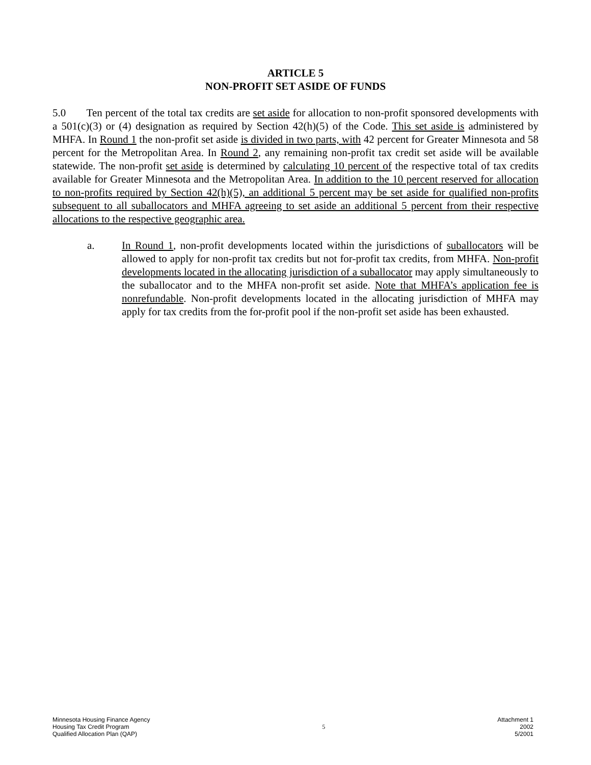ARTICLE 5
NON-PROFIT SET ASIDE OF FUNDS
5.0 Ten percent of the total tax credits are set aside for allocation to non-profit sponsored developments with a 501(c)(3) or (4) designation as required by Section 42(h)(5) of the Code. This set aside is administered by MHFA. In Round 1 the non-profit set aside is divided in two parts, with 42 percent for Greater Minnesota and 58 percent for the Metropolitan Area. In Round 2, any remaining non-profit tax credit set aside will be available statewide. The non-profit set aside is determined by calculating 10 percent of the respective total of tax credits available for Greater Minnesota and the Metropolitan Area. In addition to the 10 percent reserved for allocation to non-profits required by Section 42(h)(5), an additional 5 percent may be set aside for qualified non-profits subsequent to all suballocators and MHFA agreeing to set aside an additional 5 percent from their respective allocations to the respective geographic area.
a. In Round 1, non-profit developments located within the jurisdictions of suballocators will be allowed to apply for non-profit tax credits but not for-profit tax credits, from MHFA. Non-profit developments located in the allocating jurisdiction of a suballocator may apply simultaneously to the suballocator and to the MHFA non-profit set aside. Note that MHFA’s application fee is nonrefundable. Non-profit developments located in the allocating jurisdiction of MHFA may apply for tax credits from the for-profit pool if the non-profit set aside has been exhausted.
Minnesota Housing Finance Agency
Housing Tax Credit Program
Qualified Allocation Plan (QAP)
5 Attachment 1
2002
5/2001